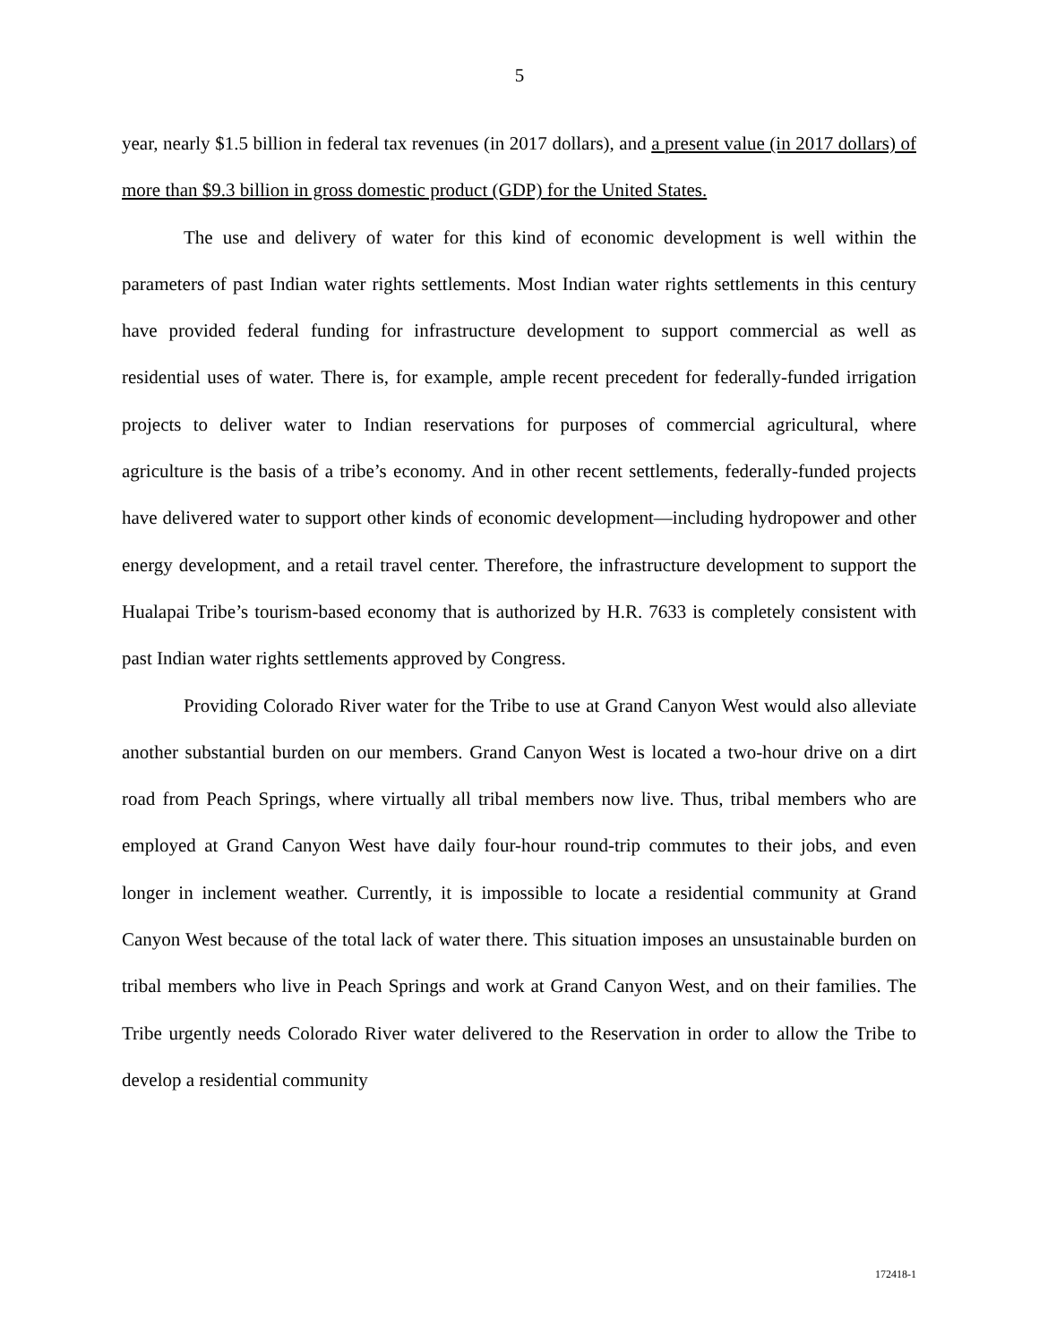5
year, nearly $1.5 billion in federal tax revenues (in 2017 dollars), and a present value (in 2017 dollars) of more than $9.3 billion in gross domestic product (GDP) for the United States.
The use and delivery of water for this kind of economic development is well within the parameters of past Indian water rights settlements. Most Indian water rights settlements in this century have provided federal funding for infrastructure development to support commercial as well as residential uses of water. There is, for example, ample recent precedent for federally-funded irrigation projects to deliver water to Indian reservations for purposes of commercial agricultural, where agriculture is the basis of a tribe’s economy. And in other recent settlements, federally-funded projects have delivered water to support other kinds of economic development—including hydropower and other energy development, and a retail travel center. Therefore, the infrastructure development to support the Hualapai Tribe’s tourism-based economy that is authorized by H.R. 7633 is completely consistent with past Indian water rights settlements approved by Congress.
Providing Colorado River water for the Tribe to use at Grand Canyon West would also alleviate another substantial burden on our members. Grand Canyon West is located a two-hour drive on a dirt road from Peach Springs, where virtually all tribal members now live. Thus, tribal members who are employed at Grand Canyon West have daily four-hour round-trip commutes to their jobs, and even longer in inclement weather. Currently, it is impossible to locate a residential community at Grand Canyon West because of the total lack of water there. This situation imposes an unsustainable burden on tribal members who live in Peach Springs and work at Grand Canyon West, and on their families. The Tribe urgently needs Colorado River water delivered to the Reservation in order to allow the Tribe to develop a residential community
172418-1